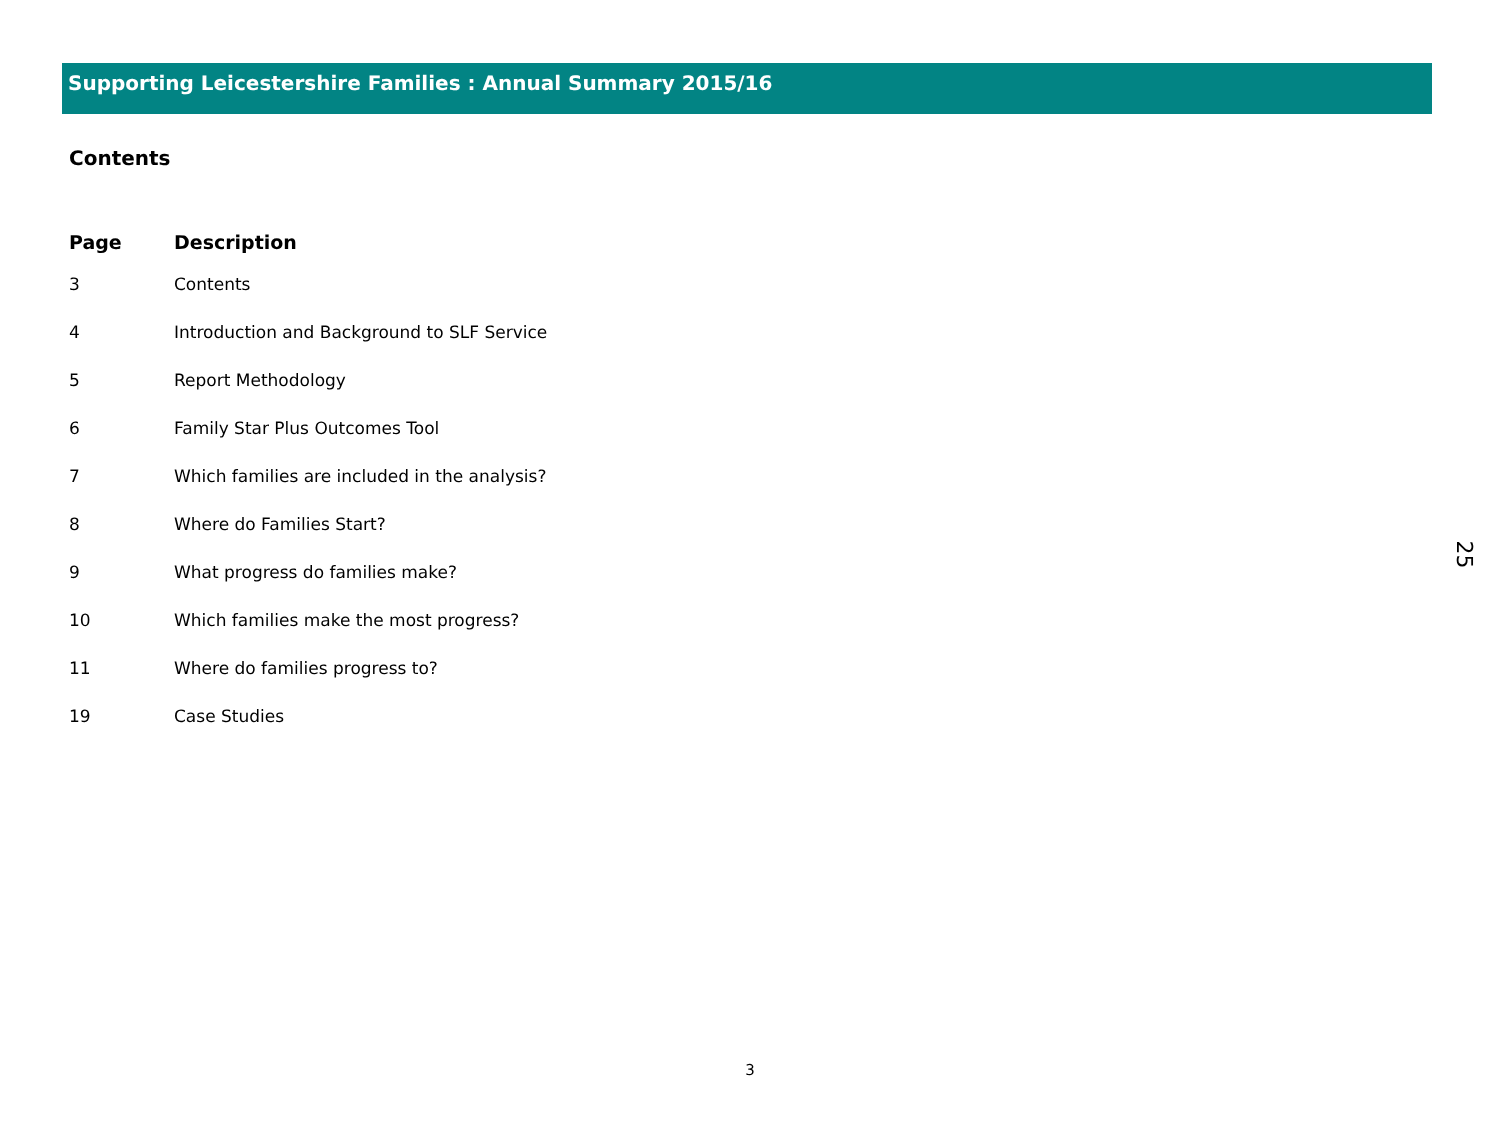Supporting Leicestershire Families : Annual Summary 2015/16
Contents
| Page | Description |
| --- | --- |
| 3 | Contents |
| 4 | Introduction and Background to SLF Service |
| 5 | Report Methodology |
| 6 | Family Star Plus Outcomes Tool |
| 7 | Which families are included in the analysis? |
| 8 | Where do Families Start? |
| 9 | What progress do families make? |
| 10 | Which families make the most progress? |
| 11 | Where do families progress to? |
| 19 | Case Studies |
25
3